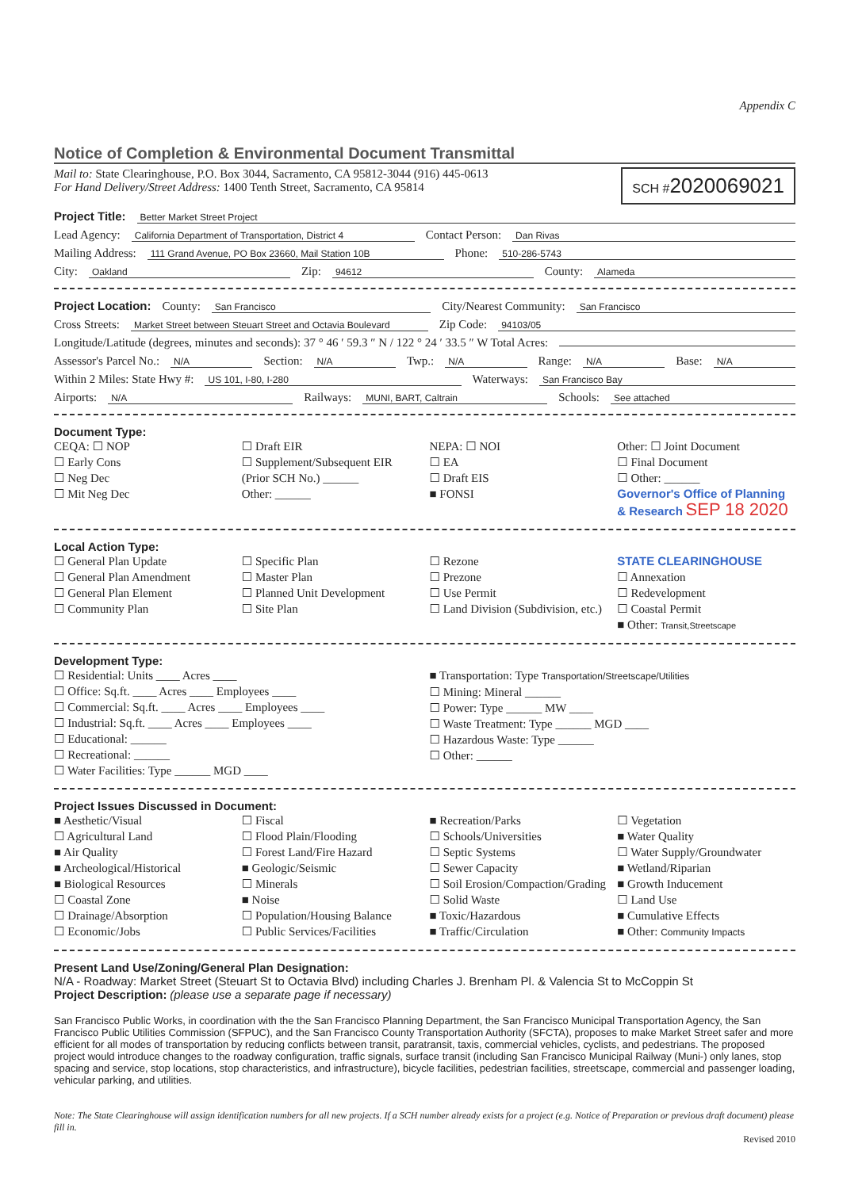Appendix C
Notice of Completion & Environmental Document Transmittal
SCH #2020069021
Mail to: State Clearinghouse, P.O. Box 3044, Sacramento, CA 95812-3044 (916) 445-0613
For Hand Delivery/Street Address: 1400 Tenth Street, Sacramento, CA 95814
Project Title: Better Market Street Project
Lead Agency: California Department of Transportation, District 4 Contact Person: Dan Rivas
Mailing Address: 111 Grand Avenue, PO Box 23660, Mail Station 10B Phone: 510-286-5743
City: Oakland Zip: 94612 County: Alameda
Project Location: County: San Francisco City/Nearest Community: San Francisco
Cross Streets: Market Street between Steuart Street and Octavia Boulevard Zip Code: 94103/05
Longitude/Latitude (degrees, minutes and seconds): 37 ° 46 ′ 59.3 ″ N / 122 ° 24 ′ 33.5 ″ W Total Acres:
Assessor's Parcel No.: N/A Section: N/A Twp.: N/A Range: N/A Base: N/A
Within 2 Miles: State Hwy #: US 101, I-80, I-280 Waterways: San Francisco Bay
Airports: N/A Railways: MUNI, BART, Caltrain Schools: See attached
Document Type:
CEQA: ☐ NOP
☐ Early Cons
☐ Neg Dec
☐ Mit Neg Dec
☐ Draft EIR
☐ Supplement/Subsequent EIR
(Prior SCH No.) ______
Other: ______
NEPA: ☐ NOI
☐ EA
☐ Draft EIS
■ FONSI
Other: ☐ Joint Document
☐ Final Document
☐ Other: ______
Governor's Office of Planning & Research SEP 18 2020
Local Action Type:
☐ General Plan Update
☐ General Plan Amendment
☐ General Plan Element
☐ Community Plan
☐ Specific Plan
☐ Master Plan
☐ Planned Unit Development
☐ Site Plan
☐ Rezone
☐ Prezone
☐ Use Permit
☐ Land Division (Subdivision, etc.)
STATE CLEARINGHOUSE
☐ Annexation
☐ Redevelopment
☐ Coastal Permit
■ Other: Transit,Streetscape
Development Type:
☐ Residential: Units ____ Acres ____
☐ Office: Sq.ft. ____ Acres ____ Employees ____
☐ Commercial: Sq.ft. ____ Acres ____ Employees ____
☐ Industrial: Sq.ft. ____ Acres ____ Employees ____
☐ Educational: ______
☐ Recreational: ______
☐ Water Facilities: Type ______ MGD ____
■ Transportation: Type Transportation/Streetscape/Utilities
☐ Mining: Mineral ______
☐ Power: Type ______ MW ____
☐ Waste Treatment: Type ______ MGD ____
☐ Hazardous Waste: Type ______
☐ Other: ______
Project Issues Discussed in Document:
■ Aesthetic/Visual
☐ Agricultural Land
■ Air Quality
■ Archeological/Historical
■ Biological Resources
☐ Coastal Zone
☐ Drainage/Absorption
☐ Economic/Jobs
☐ Fiscal
☐ Flood Plain/Flooding
☐ Forest Land/Fire Hazard
■ Geologic/Seismic
☐ Minerals
■ Noise
☐ Population/Housing Balance
☐ Public Services/Facilities
■ Recreation/Parks
☐ Schools/Universities
☐ Septic Systems
☐ Sewer Capacity
☐ Soil Erosion/Compaction/Grading
☐ Solid Waste
■ Toxic/Hazardous
■ Traffic/Circulation
☐ Vegetation
■ Water Quality
☐ Water Supply/Groundwater
■ Wetland/Riparian
■ Growth Inducement
☐ Land Use
■ Cumulative Effects
■ Other: Community Impacts
Present Land Use/Zoning/General Plan Designation:
N/A - Roadway: Market Street (Steuart St to Octavia Blvd) including Charles J. Brenham Pl. & Valencia St to McCoppin St
Project Description: (please use a separate page if necessary)
San Francisco Public Works, in coordination with the the San Francisco Planning Department, the San Francisco Municipal Transportation Agency, the San Francisco Public Utilities Commission (SFPUC), and the San Francisco County Transportation Authority (SFCTA), proposes to make Market Street safer and more efficient for all modes of transportation by reducing conflicts between transit, paratransit, taxis, commercial vehicles, cyclists, and pedestrians. The proposed project would introduce changes to the roadway configuration, traffic signals, surface transit (including San Francisco Municipal Railway (Muni-) only lanes, stop spacing and service, stop locations, stop characteristics, and infrastructure), bicycle facilities, pedestrian facilities, streetscape, commercial and passenger loading, vehicular parking, and utilities.
Note: The State Clearinghouse will assign identification numbers for all new projects. If a SCH number already exists for a project (e.g. Notice of Preparation or previous draft document) please fill in.
Revised 2010